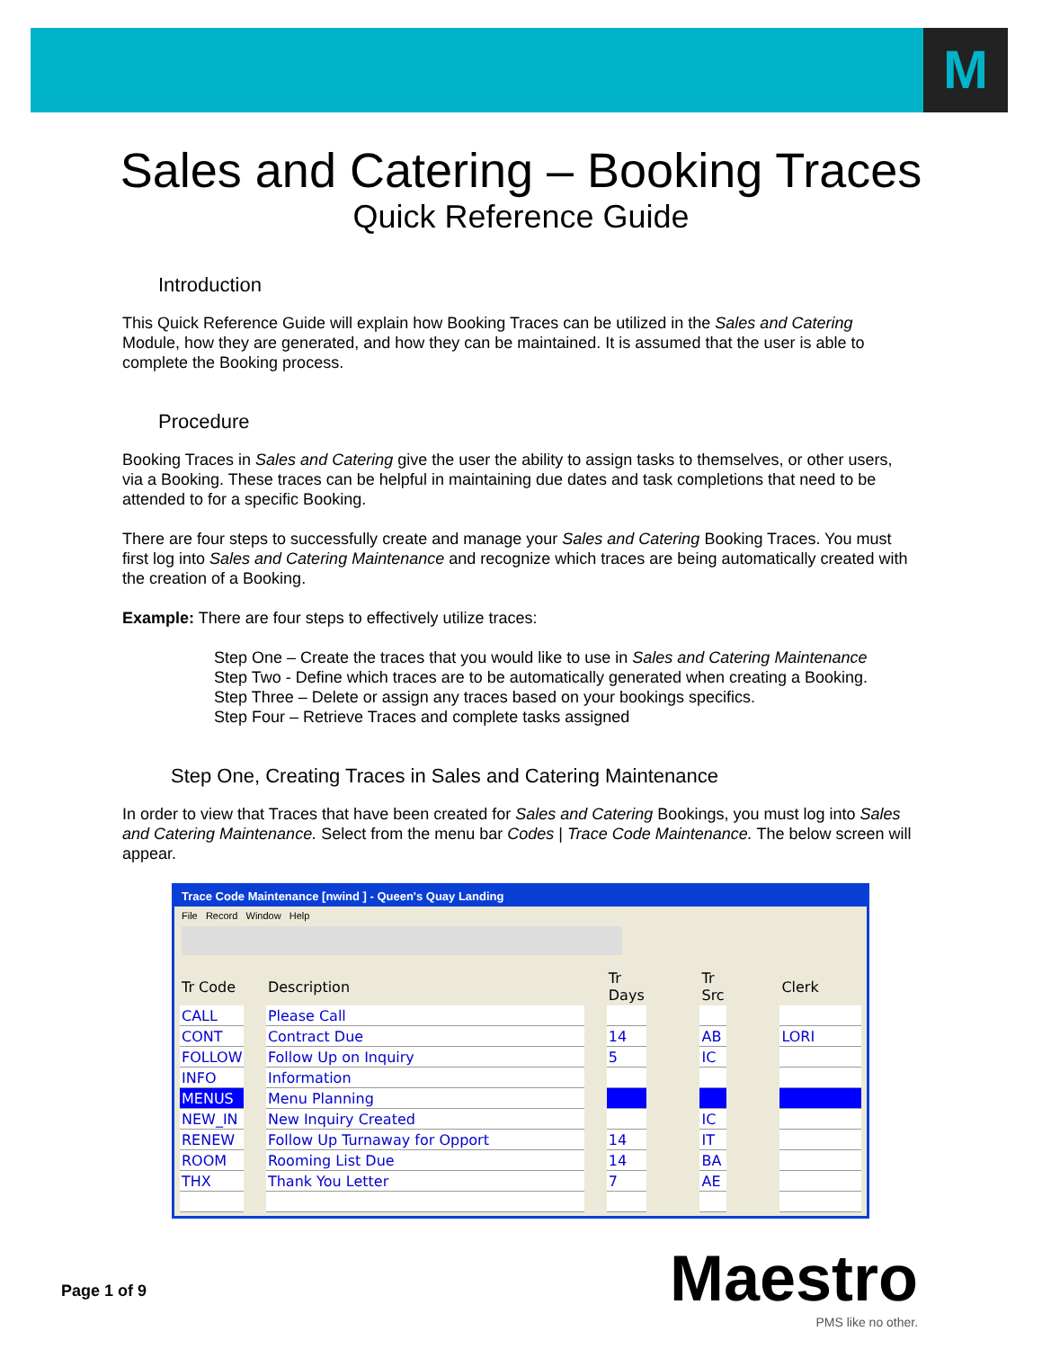M
Sales and Catering – Booking Traces
Quick Reference Guide
Introduction
This Quick Reference Guide will explain how Booking Traces can be utilized in the Sales and Catering Module, how they are generated, and how they can be maintained. It is assumed that the user is able to complete the Booking process.
Procedure
Booking Traces in Sales and Catering give the user the ability to assign tasks to themselves, or other users, via a Booking. These traces can be helpful in maintaining due dates and task completions that need to be attended to for a specific Booking.
There are four steps to successfully create and manage your Sales and Catering Booking Traces. You must first log into Sales and Catering Maintenance and recognize which traces are being automatically created with the creation of a Booking.
Example: There are four steps to effectively utilize traces:
Step One – Create the traces that you would like to use in Sales and Catering Maintenance
Step Two - Define which traces are to be automatically generated when creating a Booking.
Step Three – Delete or assign any traces based on your bookings specifics.
Step Four – Retrieve Traces and complete tasks assigned
Step One, Creating Traces in Sales and Catering Maintenance
In order to view that Traces that have been created for Sales and Catering Bookings, you must log into Sales and Catering Maintenance. Select from the menu bar Codes | Trace Code Maintenance. The below screen will appear.
Trace Code Maintenance [nwind ] - Queen's Quay Landing
File Record Window Help
| Tr Code | | Description | | Tr Days | | Tr Src | | Clerk |
| --- | --- | --- | --- | --- | --- | --- | --- | --- |
| CALL | | Please Call | | | | | | |
| CONT | | Contract Due | | 14 | | AB | | LORI |
| FOLLOW | | Follow Up on Inquiry | | 5 | | IC | | |
| INFO | | Information | | | | | | |
| MENUS | | Menu Planning | | | | | | |
| NEW_IN | | New Inquiry Created | | | | IC | | |
| RENEW | | Follow Up Turnaway for Opport | | 14 | | IT | | |
| ROOM | | Rooming List Due | | 14 | | BA | | |
| THX | | Thank You Letter | | 7 | | AE | | |
Page 1 of 9 Maestro
PMS like no other.